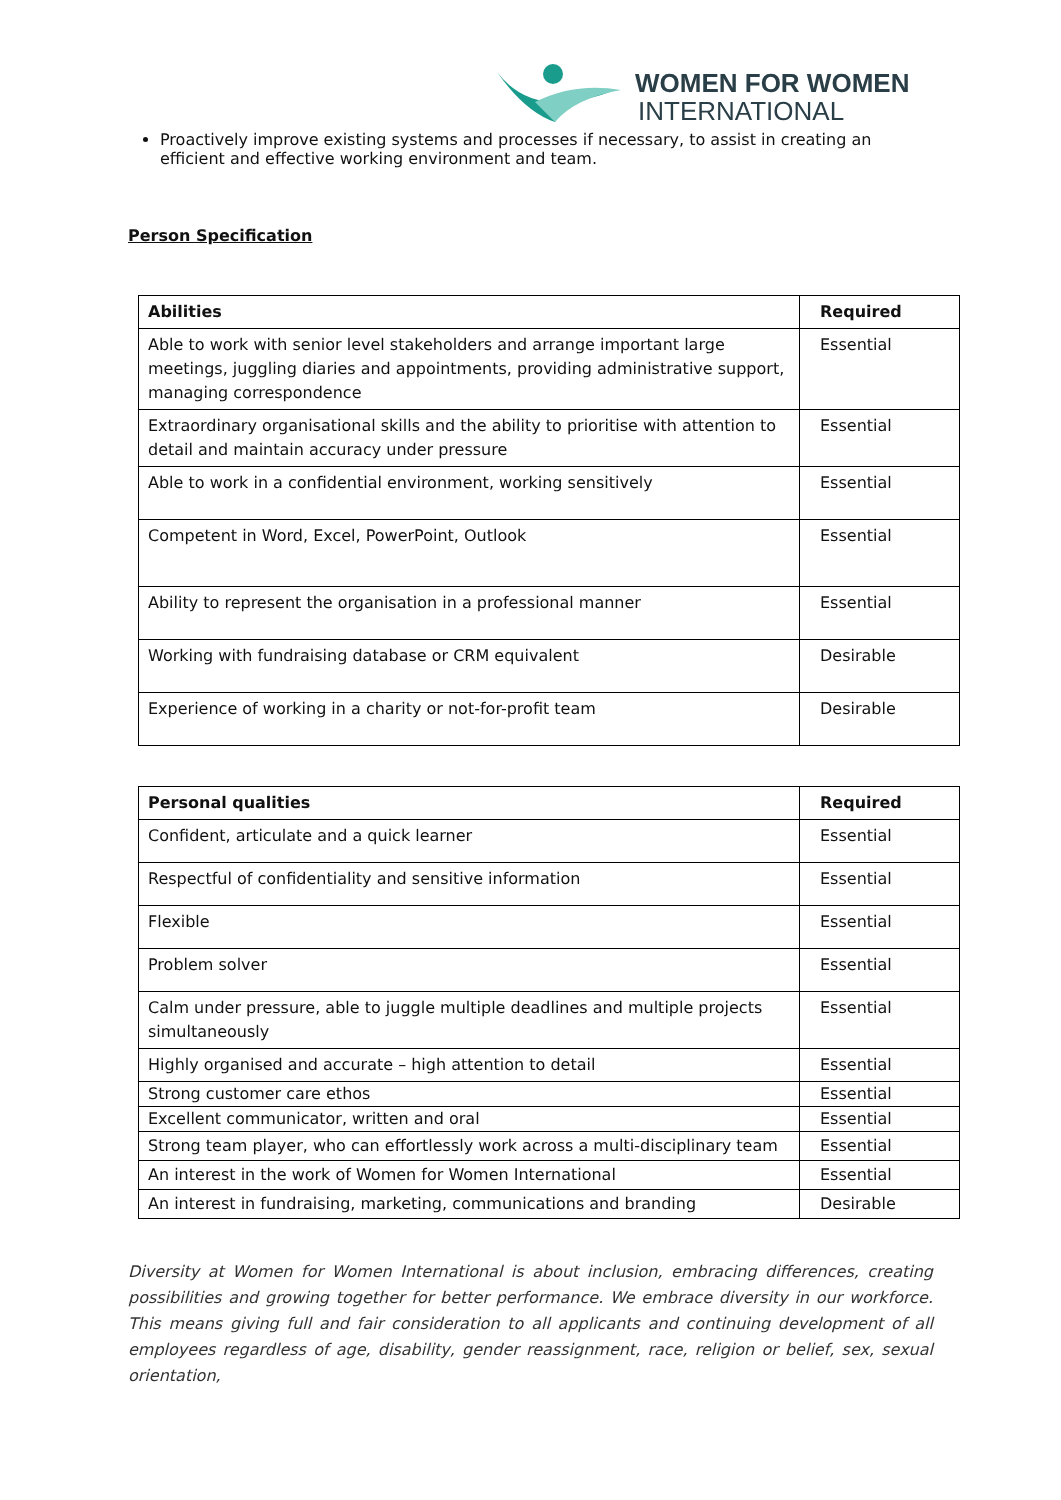WOMEN FOR WOMEN
INTERNATIONAL
Proactively improve existing systems and processes if necessary, to assist in creating an efficient and effective working environment and team.
Person Specification
| Abilities | Required |
| --- | --- |
| Able to work with senior level stakeholders and arrange important large meetings, juggling diaries and appointments, providing administrative support, managing correspondence | Essential |
| Extraordinary organisational skills and the ability to prioritise with attention to detail and maintain accuracy under pressure | Essential |
| Able to work in a confidential environment, working sensitively | Essential |
| Competent in Word, Excel, PowerPoint, Outlook | Essential |
| Ability to represent the organisation in a professional manner | Essential |
| Working with fundraising database or CRM equivalent | Desirable |
| Experience of working in a charity or not-for-profit team | Desirable |
| Personal qualities | Required |
| --- | --- |
| Confident, articulate and a quick learner | Essential |
| Respectful of confidentiality and sensitive information | Essential |
| Flexible | Essential |
| Problem solver | Essential |
| Calm under pressure, able to juggle multiple deadlines and multiple projects simultaneously | Essential |
| Highly organised and accurate – high attention to detail | Essential |
| Strong customer care ethos | Essential |
| Excellent communicator, written and oral | Essential |
| Strong team player, who can effortlessly work across a multi-disciplinary team | Essential |
| An interest in the work of Women for Women International | Essential |
| An interest in fundraising, marketing, communications and branding | Desirable |
Diversity at Women for Women International is about inclusion, embracing differences, creating possibilities and growing together for better performance. We embrace diversity in our workforce. This means giving full and fair consideration to all applicants and continuing development of all employees regardless of age, disability, gender reassignment, race, religion or belief, sex, sexual orientation,